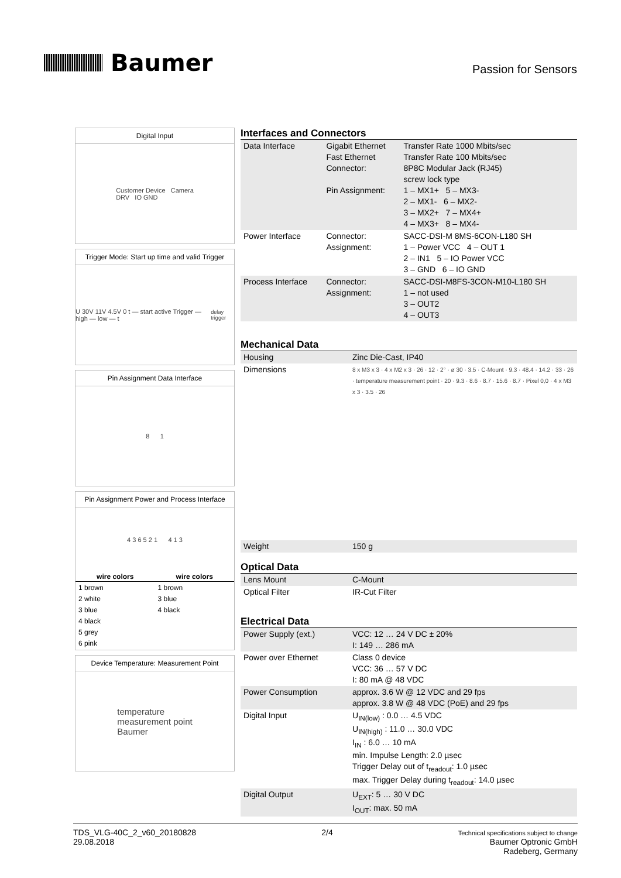Baumer
Passion for Sensors
Digital Input
Customer Device Camera
DRV IO GND
Trigger Mode: Start up time and valid Trigger
U 30V 11V 4.5V 0 t — start active Trigger — high — low — t<sub>delay trigger</sub>
Pin Assignment Data Interface
8 1
Pin Assignment Power and Process Interface
4 3 6 5 2 1 4 1 3
| wire colors | wire colors |
| --- | --- |
| 1 brown 2 white 3 blue 4 black 5 grey 6 pink | 1 brown 3 blue 4 black |
Device Temperature: Measurement Point
temperature
measurement point
Baumer
Interfaces and Connectors
| Data Interface | Gigabit Ethernet Fast Ethernet Connector: Pin Assignment: | Transfer Rate 1000 Mbits/sec Transfer Rate 100 Mbits/sec 8P8C Modular Jack (RJ45) screw lock type 1 – MX1+ 5 – MX3- 2 – MX1- 6 – MX2- 3 – MX2+ 7 – MX4+ 4 – MX3+ 8 – MX4- |
| Power Interface | Connector: Assignment: | SACC-DSI-M 8MS-6CON-L180 SH 1 – Power VCC 4 – OUT 1 2 – IN1 5 – IO Power VCC 3 – GND 6 – IO GND |
| Process Interface | Connector: Assignment: | SACC-DSI-M8FS-3CON-M10-L180 SH 1 – not used 3 – OUT2 4 – OUT3 |
Mechanical Data
| Housing | Zinc Die-Cast, IP40 |
| Dimensions | 8 x M3 x 3 · 4 x M2 x 3 · 26 · 12 · 2° · ø 30 · 3.5 · C-Mount · 9.3 · 48.4 · 14.2 · 33 · 26 · temperature measurement point · 20 · 9.3 · 8.6 · 8.7 · 15.6 · 8.7 · Pixel 0,0 · 4 x M3 x 3 · 3.5 · 26 |
| Weight | 150 g |
Optical Data
| Lens Mount | C-Mount |
| Optical Filter | IR-Cut Filter |
Electrical Data
| Power Supply (ext.) | VCC: 12 … 24 V DC ± 20% I: 149 … 286 mA |
| Power over Ethernet | Class 0 device VCC: 36 … 57 V DC I: 80 mA @ 48 VDC |
| Power Consumption | approx. 3.6 W @ 12 VDC and 29 fps approx. 3.8 W @ 48 VDC (PoE) and 29 fps |
| Digital Input | U<sub>IN(low)</sub> : 0.0 … 4.5 VDC U<sub>IN(high)</sub> : 11.0 … 30.0 VDC I<sub>IN</sub> : 6.0 … 10 mA min. Impulse Length: 2.0 µsec Trigger Delay out of t<sub>readout</sub>: 1.0 µsec max. Trigger Delay during t<sub>readout</sub>: 14.0 µsec |
| Digital Output | U<sub>EXT</sub>: 5 … 30 V DC I<sub>OUT</sub>: max. 50 mA |
TDS_VLG-40C_2_v60_20180828
29.08.2018
2/4
Technical specifications subject to change
Baumer Optronic GmbH
Radeberg, Germany